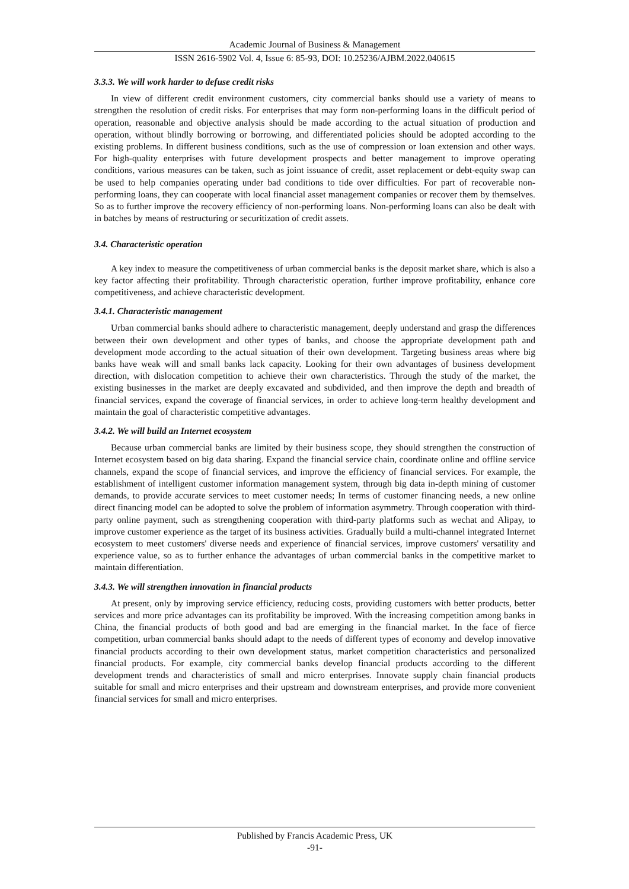Academic Journal of Business & Management
ISSN 2616-5902 Vol. 4, Issue 6: 85-93, DOI: 10.25236/AJBM.2022.040615
3.3.3. We will work harder to defuse credit risks
In view of different credit environment customers, city commercial banks should use a variety of means to strengthen the resolution of credit risks. For enterprises that may form non-performing loans in the difficult period of operation, reasonable and objective analysis should be made according to the actual situation of production and operation, without blindly borrowing or borrowing, and differentiated policies should be adopted according to the existing problems. In different business conditions, such as the use of compression or loan extension and other ways. For high-quality enterprises with future development prospects and better management to improve operating conditions, various measures can be taken, such as joint issuance of credit, asset replacement or debt-equity swap can be used to help companies operating under bad conditions to tide over difficulties. For part of recoverable non-performing loans, they can cooperate with local financial asset management companies or recover them by themselves. So as to further improve the recovery efficiency of non-performing loans. Non-performing loans can also be dealt with in batches by means of restructuring or securitization of credit assets.
3.4. Characteristic operation
A key index to measure the competitiveness of urban commercial banks is the deposit market share, which is also a key factor affecting their profitability. Through characteristic operation, further improve profitability, enhance core competitiveness, and achieve characteristic development.
3.4.1. Characteristic management
Urban commercial banks should adhere to characteristic management, deeply understand and grasp the differences between their own development and other types of banks, and choose the appropriate development path and development mode according to the actual situation of their own development. Targeting business areas where big banks have weak will and small banks lack capacity. Looking for their own advantages of business development direction, with dislocation competition to achieve their own characteristics. Through the study of the market, the existing businesses in the market are deeply excavated and subdivided, and then improve the depth and breadth of financial services, expand the coverage of financial services, in order to achieve long-term healthy development and maintain the goal of characteristic competitive advantages.
3.4.2. We will build an Internet ecosystem
Because urban commercial banks are limited by their business scope, they should strengthen the construction of Internet ecosystem based on big data sharing. Expand the financial service chain, coordinate online and offline service channels, expand the scope of financial services, and improve the efficiency of financial services. For example, the establishment of intelligent customer information management system, through big data in-depth mining of customer demands, to provide accurate services to meet customer needs; In terms of customer financing needs, a new online direct financing model can be adopted to solve the problem of information asymmetry. Through cooperation with third-party online payment, such as strengthening cooperation with third-party platforms such as wechat and Alipay, to improve customer experience as the target of its business activities. Gradually build a multi-channel integrated Internet ecosystem to meet customers' diverse needs and experience of financial services, improve customers' versatility and experience value, so as to further enhance the advantages of urban commercial banks in the competitive market to maintain differentiation.
3.4.3. We will strengthen innovation in financial products
At present, only by improving service efficiency, reducing costs, providing customers with better products, better services and more price advantages can its profitability be improved. With the increasing competition among banks in China, the financial products of both good and bad are emerging in the financial market. In the face of fierce competition, urban commercial banks should adapt to the needs of different types of economy and develop innovative financial products according to their own development status, market competition characteristics and personalized financial products. For example, city commercial banks develop financial products according to the different development trends and characteristics of small and micro enterprises. Innovate supply chain financial products suitable for small and micro enterprises and their upstream and downstream enterprises, and provide more convenient financial services for small and micro enterprises.
Published by Francis Academic Press, UK
-91-